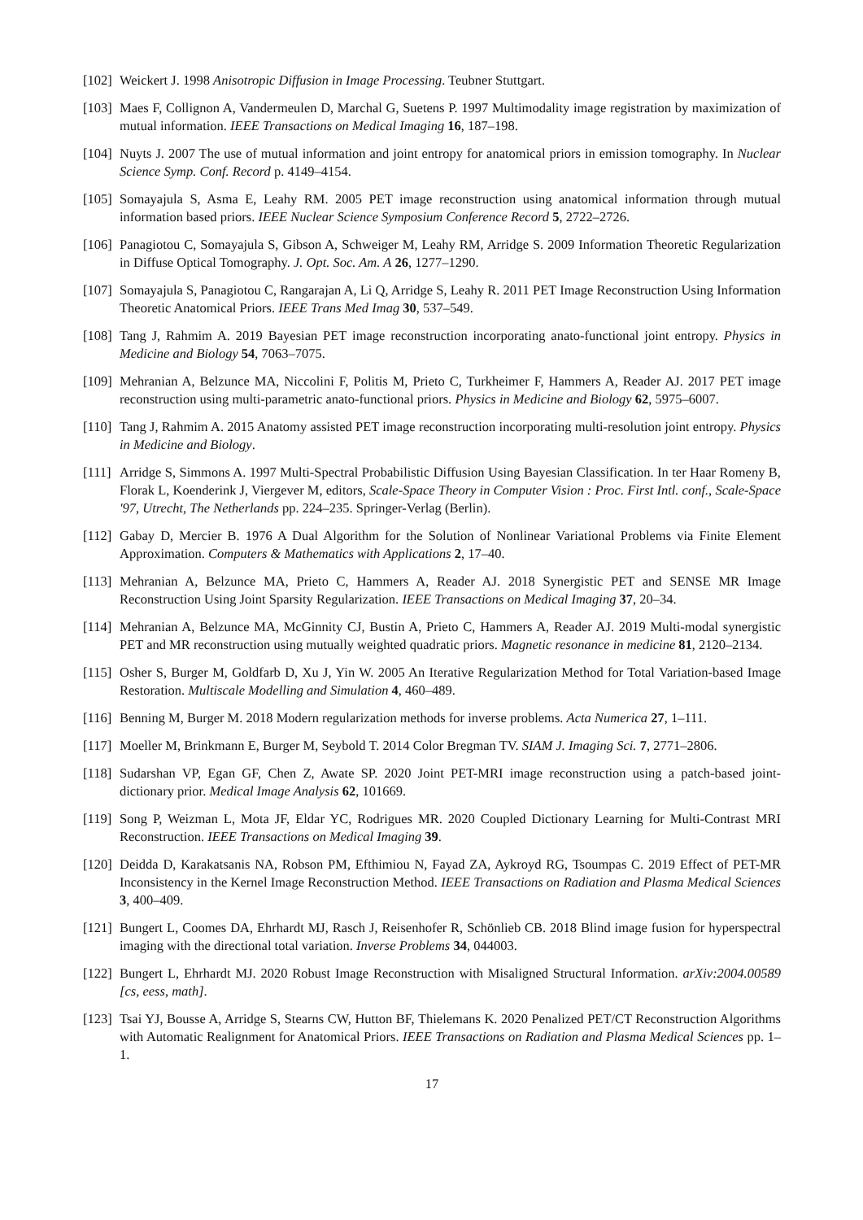[102] Weickert J. 1998 Anisotropic Diffusion in Image Processing. Teubner Stuttgart.
[103] Maes F, Collignon A, Vandermeulen D, Marchal G, Suetens P. 1997 Multimodality image registration by maximization of mutual information. IEEE Transactions on Medical Imaging 16, 187–198.
[104] Nuyts J. 2007 The use of mutual information and joint entropy for anatomical priors in emission tomography. In Nuclear Science Symp. Conf. Record p. 4149–4154.
[105] Somayajula S, Asma E, Leahy RM. 2005 PET image reconstruction using anatomical information through mutual information based priors. IEEE Nuclear Science Symposium Conference Record 5, 2722–2726.
[106] Panagiotou C, Somayajula S, Gibson A, Schweiger M, Leahy RM, Arridge S. 2009 Information Theoretic Regularization in Diffuse Optical Tomography. J. Opt. Soc. Am. A 26, 1277–1290.
[107] Somayajula S, Panagiotou C, Rangarajan A, Li Q, Arridge S, Leahy R. 2011 PET Image Reconstruction Using Information Theoretic Anatomical Priors. IEEE Trans Med Imag 30, 537–549.
[108] Tang J, Rahmim A. 2019 Bayesian PET image reconstruction incorporating anato-functional joint entropy. Physics in Medicine and Biology 54, 7063–7075.
[109] Mehranian A, Belzunce MA, Niccolini F, Politis M, Prieto C, Turkheimer F, Hammers A, Reader AJ. 2017 PET image reconstruction using multi-parametric anato-functional priors. Physics in Medicine and Biology 62, 5975–6007.
[110] Tang J, Rahmim A. 2015 Anatomy assisted PET image reconstruction incorporating multi-resolution joint entropy. Physics in Medicine and Biology.
[111] Arridge S, Simmons A. 1997 Multi-Spectral Probabilistic Diffusion Using Bayesian Classification. In ter Haar Romeny B, Florak L, Koenderink J, Viergever M, editors, Scale-Space Theory in Computer Vision : Proc. First Intl. conf., Scale-Space '97, Utrecht, The Netherlands pp. 224–235. Springer-Verlag (Berlin).
[112] Gabay D, Mercier B. 1976 A Dual Algorithm for the Solution of Nonlinear Variational Problems via Finite Element Approximation. Computers & Mathematics with Applications 2, 17–40.
[113] Mehranian A, Belzunce MA, Prieto C, Hammers A, Reader AJ. 2018 Synergistic PET and SENSE MR Image Reconstruction Using Joint Sparsity Regularization. IEEE Transactions on Medical Imaging 37, 20–34.
[114] Mehranian A, Belzunce MA, McGinnity CJ, Bustin A, Prieto C, Hammers A, Reader AJ. 2019 Multi-modal synergistic PET and MR reconstruction using mutually weighted quadratic priors. Magnetic resonance in medicine 81, 2120–2134.
[115] Osher S, Burger M, Goldfarb D, Xu J, Yin W. 2005 An Iterative Regularization Method for Total Variation-based Image Restoration. Multiscale Modelling and Simulation 4, 460–489.
[116] Benning M, Burger M. 2018 Modern regularization methods for inverse problems. Acta Numerica 27, 1–111.
[117] Moeller M, Brinkmann E, Burger M, Seybold T. 2014 Color Bregman TV. SIAM J. Imaging Sci. 7, 2771–2806.
[118] Sudarshan VP, Egan GF, Chen Z, Awate SP. 2020 Joint PET-MRI image reconstruction using a patch-based joint-dictionary prior. Medical Image Analysis 62, 101669.
[119] Song P, Weizman L, Mota JF, Eldar YC, Rodrigues MR. 2020 Coupled Dictionary Learning for Multi-Contrast MRI Reconstruction. IEEE Transactions on Medical Imaging 39.
[120] Deidda D, Karakatsanis NA, Robson PM, Efthimiou N, Fayad ZA, Aykroyd RG, Tsoumpas C. 2019 Effect of PET-MR Inconsistency in the Kernel Image Reconstruction Method. IEEE Transactions on Radiation and Plasma Medical Sciences 3, 400–409.
[121] Bungert L, Coomes DA, Ehrhardt MJ, Rasch J, Reisenhofer R, Schönlieb CB. 2018 Blind image fusion for hyperspectral imaging with the directional total variation. Inverse Problems 34, 044003.
[122] Bungert L, Ehrhardt MJ. 2020 Robust Image Reconstruction with Misaligned Structural Information. arXiv:2004.00589 [cs, eess, math].
[123] Tsai YJ, Bousse A, Arridge S, Stearns CW, Hutton BF, Thielemans K. 2020 Penalized PET/CT Reconstruction Algorithms with Automatic Realignment for Anatomical Priors. IEEE Transactions on Radiation and Plasma Medical Sciences pp. 1–1.
17